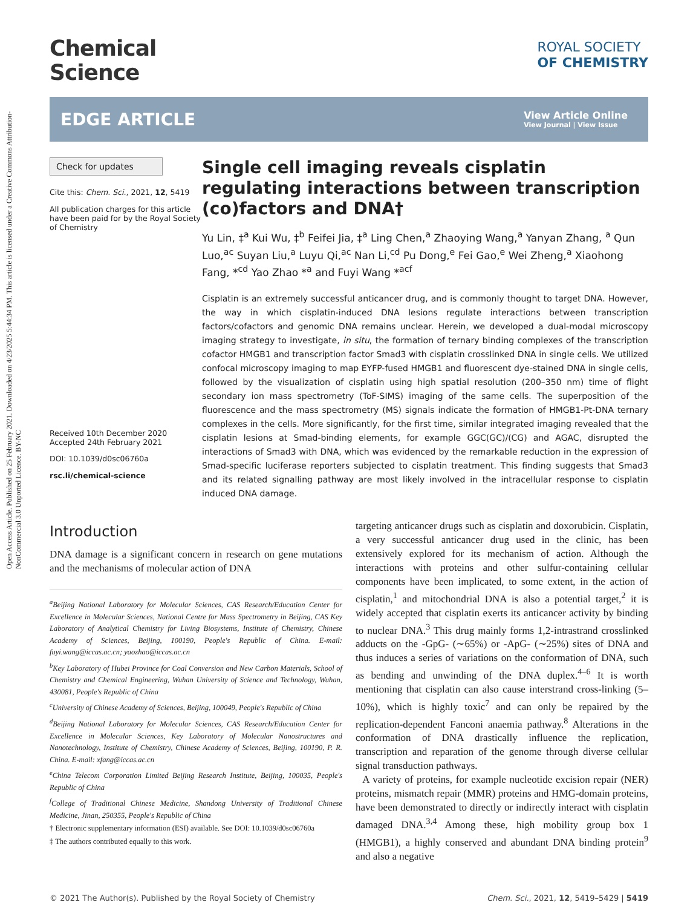Open Access Article. Published on 25 February 2021. Downloaded on 4/23/2025 5:44:34 PM. This article is licensed under a Creative Commons Attribution-NonCommercial 3.0 Unported Licence. BY-NC
Chemical
Science
ROYAL SOCIETY
OF CHEMISTRY
EDGE ARTICLE
View Article Online
View Journal | View Issue
Check for updates
Cite this: Chem. Sci., 2021, 12, 5419
All publication charges for this article have been paid for by the Royal Society of Chemistry
Received 10th December 2020
Accepted 24th February 2021
DOI: 10.1039/d0sc06760a
rsc.li/chemical-science
Single cell imaging reveals cisplatin regulating interactions between transcription (co)factors and DNA†
Yu Lin, ‡<sup>a</sup> Kui Wu, ‡<sup>b</sup> Feifei Jia, ‡<sup>a</sup> Ling Chen,<sup>a</sup> Zhaoying Wang,<sup>a</sup> Yanyan Zhang, <sup>a</sup> Qun Luo,<sup>ac</sup> Suyan Liu,<sup>a</sup> Luyu Qi,<sup>ac</sup> Nan Li,<sup>cd</sup> Pu Dong,<sup>e</sup> Fei Gao,<sup>e</sup> Wei Zheng,<sup>a</sup> Xiaohong Fang, *<sup>cd</sup> Yao Zhao *<sup>a</sup> and Fuyi Wang *<sup>acf</sup>
Cisplatin is an extremely successful anticancer drug, and is commonly thought to target DNA. However, the way in which cisplatin-induced DNA lesions regulate interactions between transcription factors/cofactors and genomic DNA remains unclear. Herein, we developed a dual-modal microscopy imaging strategy to investigate, in situ, the formation of ternary binding complexes of the transcription cofactor HMGB1 and transcription factor Smad3 with cisplatin crosslinked DNA in single cells. We utilized confocal microscopy imaging to map EYFP-fused HMGB1 and fluorescent dye-stained DNA in single cells, followed by the visualization of cisplatin using high spatial resolution (200–350 nm) time of flight secondary ion mass spectrometry (ToF-SIMS) imaging of the same cells. The superposition of the fluorescence and the mass spectrometry (MS) signals indicate the formation of HMGB1-Pt-DNA ternary complexes in the cells. More significantly, for the first time, similar integrated imaging revealed that the cisplatin lesions at Smad-binding elements, for example GGC(GC)/(CG) and AGAC, disrupted the interactions of Smad3 with DNA, which was evidenced by the remarkable reduction in the expression of Smad-specific luciferase reporters subjected to cisplatin treatment. This finding suggests that Smad3 and its related signalling pathway are most likely involved in the intracellular response to cisplatin induced DNA damage.
Introduction
DNA damage is a significant concern in research on gene mutations and the mechanisms of molecular action of DNA
<sup>a</sup> Beijing National Laboratory for Molecular Sciences, CAS Research/Education Center for Excellence in Molecular Sciences, National Centre for Mass Spectrometry in Beijing, CAS Key Laboratory of Analytical Chemistry for Living Biosystems, Institute of Chemistry, Chinese Academy of Sciences, Beijing, 100190, People's Republic of China. E-mail: fuyi.wang@iccas.ac.cn; yaozhao@iccas.ac.cn
<sup>b</sup> Key Laboratory of Hubei Province for Coal Conversion and New Carbon Materials, School of Chemistry and Chemical Engineering, Wuhan University of Science and Technology, Wuhan, 430081, People's Republic of China
<sup>c</sup> University of Chinese Academy of Sciences, Beijing, 100049, People's Republic of China
<sup>d</sup> Beijing National Laboratory for Molecular Sciences, CAS Research/Education Center for Excellence in Molecular Sciences, Key Laboratory of Molecular Nanostructures and Nanotechnology, Institute of Chemistry, Chinese Academy of Sciences, Beijing, 100190, P. R. China. E-mail: xfang@iccas.ac.cn
<sup>e</sup> China Telecom Corporation Limited Beijing Research Institute, Beijing, 100035, People's Republic of China
<sup>f</sup> College of Traditional Chinese Medicine, Shandong University of Traditional Chinese Medicine, Jinan, 250355, People's Republic of China
† Electronic supplementary information (ESI) available. See DOI: 10.1039/d0sc06760a
‡ The authors contributed equally to this work.
targeting anticancer drugs such as cisplatin and doxorubicin. Cisplatin, a very successful anticancer drug used in the clinic, has been extensively explored for its mechanism of action. Although the interactions with proteins and other sulfur-containing cellular components have been implicated, to some extent, in the action of cisplatin,<sup>1</sup> and mitochondrial DNA is also a potential target,<sup>2</sup> it is widely accepted that cisplatin exerts its anticancer activity by binding to nuclear DNA.<sup>3</sup> This drug mainly forms 1,2-intrastrand crosslinked adducts on the -GpG- (∼65%) or -ApG- (∼25%) sites of DNA and thus induces a series of variations on the conformation of DNA, such as bending and unwinding of the DNA duplex.<sup>4–6</sup> It is worth mentioning that cisplatin can also cause interstrand cross-linking (5–10%), which is highly toxic<sup>7</sup> and can only be repaired by the replication-dependent Fanconi anaemia pathway.<sup>8</sup> Alterations in the conformation of DNA drastically influence the replication, transcription and reparation of the genome through diverse cellular signal transduction pathways.
A variety of proteins, for example nucleotide excision repair (NER) proteins, mismatch repair (MMR) proteins and HMG-domain proteins, have been demonstrated to directly or indirectly interact with cisplatin damaged DNA.<sup>3,4</sup> Among these, high mobility group box 1 (HMGB1), a highly conserved and abundant DNA binding protein<sup>9</sup> and also a negative
© 2021 The Author(s). Published by the Royal Society of Chemistry Chem. Sci., 2021, 12, 5419–5429 | 5419